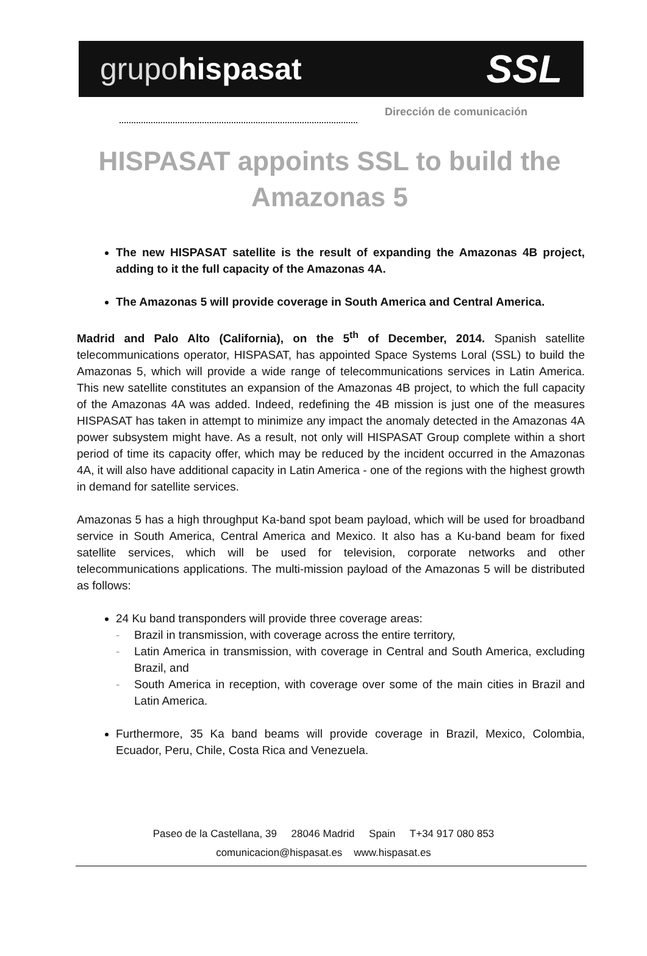grupohispasat
SSL
Dirección de comunicación
HISPASAT appoints SSL to build the Amazonas 5
The new HISPASAT satellite is the result of expanding the Amazonas 4B project, adding to it the full capacity of the Amazonas 4A.
The Amazonas 5 will provide coverage in South America and Central America.
Madrid and Palo Alto (California), on the 5<sup>th</sup> of December, 2014. Spanish satellite telecommunications operator, HISPASAT, has appointed Space Systems Loral (SSL) to build the Amazonas 5, which will provide a wide range of telecommunications services in Latin America. This new satellite constitutes an expansion of the Amazonas 4B project, to which the full capacity of the Amazonas 4A was added. Indeed, redefining the 4B mission is just one of the measures HISPASAT has taken in attempt to minimize any impact the anomaly detected in the Amazonas 4A power subsystem might have. As a result, not only will HISPASAT Group complete within a short period of time its capacity offer, which may be reduced by the incident occurred in the Amazonas 4A, it will also have additional capacity in Latin America - one of the regions with the highest growth in demand for satellite services.
Amazonas 5 has a high throughput Ka-band spot beam payload, which will be used for broadband service in South America, Central America and Mexico. It also has a Ku-band beam for fixed satellite services, which will be used for television, corporate networks and other telecommunications applications. The multi-mission payload of the Amazonas 5 will be distributed as follows:
24 Ku band transponders will provide three coverage areas:
- Brazil in transmission, with coverage across the entire territory,
- Latin America in transmission, with coverage in Central and South America, excluding Brazil, and
- South America in reception, with coverage over some of the main cities in Brazil and Latin America.
Furthermore, 35 Ka band beams will provide coverage in Brazil, Mexico, Colombia, Ecuador, Peru, Chile, Costa Rica and Venezuela.
Paseo de la Castellana, 39 28046 Madrid Spain T+34 917 080 853
comunicacion@hispasat.es www.hispasat.es